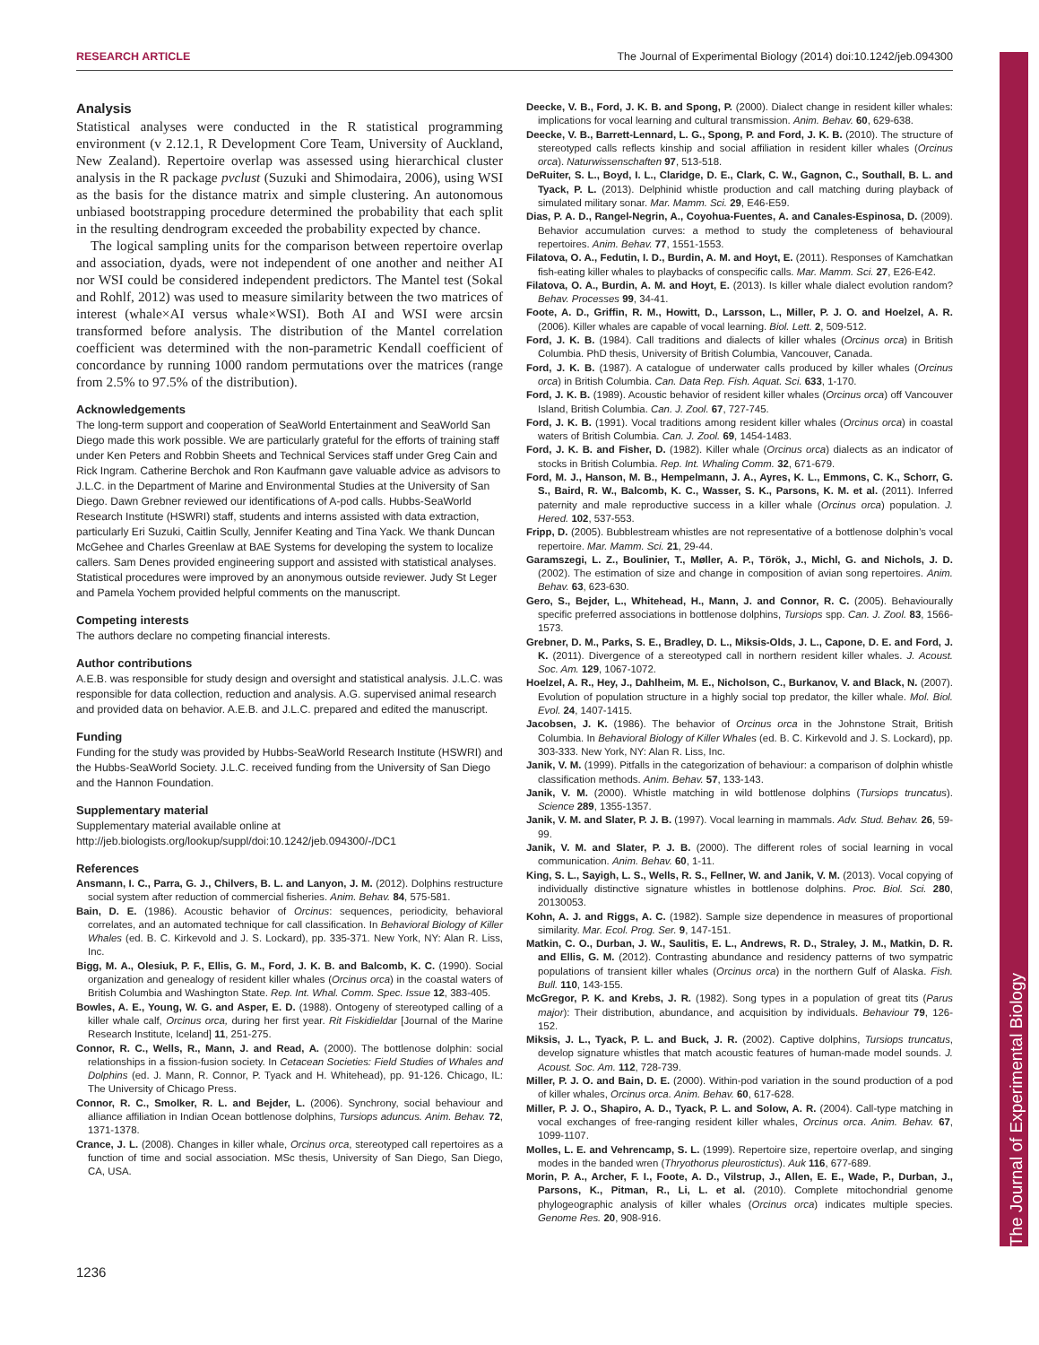RESEARCH ARTICLE The Journal of Experimental Biology (2014) doi:10.1242/jeb.094300
The Journal of Experimental Biology
Analysis
Statistical analyses were conducted in the R statistical programming environment (v 2.12.1, R Development Core Team, University of Auckland, New Zealand). Repertoire overlap was assessed using hierarchical cluster analysis in the R package pvclust (Suzuki and Shimodaira, 2006), using WSI as the basis for the distance matrix and simple clustering. An autonomous unbiased bootstrapping procedure determined the probability that each split in the resulting dendrogram exceeded the probability expected by chance.
The logical sampling units for the comparison between repertoire overlap and association, dyads, were not independent of one another and neither AI nor WSI could be considered independent predictors. The Mantel test (Sokal and Rohlf, 2012) was used to measure similarity between the two matrices of interest (whale×AI versus whale×WSI). Both AI and WSI were arcsin transformed before analysis. The distribution of the Mantel correlation coefficient was determined with the non-parametric Kendall coefficient of concordance by running 1000 random permutations over the matrices (range from 2.5% to 97.5% of the distribution).
Acknowledgements
The long-term support and cooperation of SeaWorld Entertainment and SeaWorld San Diego made this work possible. We are particularly grateful for the efforts of training staff under Ken Peters and Robbin Sheets and Technical Services staff under Greg Cain and Rick Ingram. Catherine Berchok and Ron Kaufmann gave valuable advice as advisors to J.L.C. in the Department of Marine and Environmental Studies at the University of San Diego. Dawn Grebner reviewed our identifications of A-pod calls. Hubbs-SeaWorld Research Institute (HSWRI) staff, students and interns assisted with data extraction, particularly Eri Suzuki, Caitlin Scully, Jennifer Keating and Tina Yack. We thank Duncan McGehee and Charles Greenlaw at BAE Systems for developing the system to localize callers. Sam Denes provided engineering support and assisted with statistical analyses. Statistical procedures were improved by an anonymous outside reviewer. Judy St Leger and Pamela Yochem provided helpful comments on the manuscript.
Competing interests
The authors declare no competing financial interests.
Author contributions
A.E.B. was responsible for study design and oversight and statistical analysis. J.L.C. was responsible for data collection, reduction and analysis. A.G. supervised animal research and provided data on behavior. A.E.B. and J.L.C. prepared and edited the manuscript.
Funding
Funding for the study was provided by Hubbs-SeaWorld Research Institute (HSWRI) and the Hubbs-SeaWorld Society. J.L.C. received funding from the University of San Diego and the Hannon Foundation.
Supplementary material
Supplementary material available online at http://jeb.biologists.org/lookup/suppl/doi:10.1242/jeb.094300/-/DC1
References
Ansmann, I. C., Parra, G. J., Chilvers, B. L. and Lanyon, J. M. (2012). Dolphins restructure social system after reduction of commercial fisheries. Anim. Behav. 84, 575-581.
Bain, D. E. (1986). Acoustic behavior of Orcinus: sequences, periodicity, behavioral correlates, and an automated technique for call classification. In Behavioral Biology of Killer Whales (ed. B. C. Kirkevold and J. S. Lockard), pp. 335-371. New York, NY: Alan R. Liss, Inc.
Bigg, M. A., Olesiuk, P. F., Ellis, G. M., Ford, J. K. B. and Balcomb, K. C. (1990). Social organization and genealogy of resident killer whales (Orcinus orca) in the coastal waters of British Columbia and Washington State. Rep. Int. Whal. Comm. Spec. Issue 12, 383-405.
Bowles, A. E., Young, W. G. and Asper, E. D. (1988). Ontogeny of stereotyped calling of a killer whale calf, Orcinus orca, during her first year. Rit Fiskidieldar [Journal of the Marine Research Institute, Iceland] 11, 251-275.
Connor, R. C., Wells, R., Mann, J. and Read, A. (2000). The bottlenose dolphin: social relationships in a fission-fusion society. In Cetacean Societies: Field Studies of Whales and Dolphins (ed. J. Mann, R. Connor, P. Tyack and H. Whitehead), pp. 91-126. Chicago, IL: The University of Chicago Press.
Connor, R. C., Smolker, R. L. and Bejder, L. (2006). Synchrony, social behaviour and alliance affiliation in Indian Ocean bottlenose dolphins, Tursiops aduncus. Anim. Behav. 72, 1371-1378.
Crance, J. L. (2008). Changes in killer whale, Orcinus orca, stereotyped call repertoires as a function of time and social association. MSc thesis, University of San Diego, San Diego, CA, USA.
Deecke, V. B., Ford, J. K. B. and Spong, P. (2000). Dialect change in resident killer whales: implications for vocal learning and cultural transmission. Anim. Behav. 60, 629-638.
Deecke, V. B., Barrett-Lennard, L. G., Spong, P. and Ford, J. K. B. (2010). The structure of stereotyped calls reflects kinship and social affiliation in resident killer whales (Orcinus orca). Naturwissenschaften 97, 513-518.
DeRuiter, S. L., Boyd, I. L., Claridge, D. E., Clark, C. W., Gagnon, C., Southall, B. L. and Tyack, P. L. (2013). Delphinid whistle production and call matching during playback of simulated military sonar. Mar. Mamm. Sci. 29, E46-E59.
Dias, P. A. D., Rangel-Negrin, A., Coyohua-Fuentes, A. and Canales-Espinosa, D. (2009). Behavior accumulation curves: a method to study the completeness of behavioural repertoires. Anim. Behav. 77, 1551-1553.
Filatova, O. A., Fedutin, I. D., Burdin, A. M. and Hoyt, E. (2011). Responses of Kamchatkan fish-eating killer whales to playbacks of conspecific calls. Mar. Mamm. Sci. 27, E26-E42.
Filatova, O. A., Burdin, A. M. and Hoyt, E. (2013). Is killer whale dialect evolution random? Behav. Processes 99, 34-41.
Foote, A. D., Griffin, R. M., Howitt, D., Larsson, L., Miller, P. J. O. and Hoelzel, A. R. (2006). Killer whales are capable of vocal learning. Biol. Lett. 2, 509-512.
Ford, J. K. B. (1984). Call traditions and dialects of killer whales (Orcinus orca) in British Columbia. PhD thesis, University of British Columbia, Vancouver, Canada.
Ford, J. K. B. (1987). A catalogue of underwater calls produced by killer whales (Orcinus orca) in British Columbia. Can. Data Rep. Fish. Aquat. Sci. 633, 1-170.
Ford, J. K. B. (1989). Acoustic behavior of resident killer whales (Orcinus orca) off Vancouver Island, British Columbia. Can. J. Zool. 67, 727-745.
Ford, J. K. B. (1991). Vocal traditions among resident killer whales (Orcinus orca) in coastal waters of British Columbia. Can. J. Zool. 69, 1454-1483.
Ford, J. K. B. and Fisher, D. (1982). Killer whale (Orcinus orca) dialects as an indicator of stocks in British Columbia. Rep. Int. Whaling Comm. 32, 671-679.
Ford, M. J., Hanson, M. B., Hempelmann, J. A., Ayres, K. L., Emmons, C. K., Schorr, G. S., Baird, R. W., Balcomb, K. C., Wasser, S. K., Parsons, K. M. et al. (2011). Inferred paternity and male reproductive success in a killer whale (Orcinus orca) population. J. Hered. 102, 537-553.
Fripp, D. (2005). Bubblestream whistles are not representative of a bottlenose dolphin’s vocal repertoire. Mar. Mamm. Sci. 21, 29-44.
Garamszegi, L. Z., Boulinier, T., Møller, A. P., Török, J., Michl, G. and Nichols, J. D. (2002). The estimation of size and change in composition of avian song repertoires. Anim. Behav. 63, 623-630.
Gero, S., Bejder, L., Whitehead, H., Mann, J. and Connor, R. C. (2005). Behaviourally specific preferred associations in bottlenose dolphins, Tursiops spp. Can. J. Zool. 83, 1566-1573.
Grebner, D. M., Parks, S. E., Bradley, D. L., Miksis-Olds, J. L., Capone, D. E. and Ford, J. K. (2011). Divergence of a stereotyped call in northern resident killer whales. J. Acoust. Soc. Am. 129, 1067-1072.
Hoelzel, A. R., Hey, J., Dahlheim, M. E., Nicholson, C., Burkanov, V. and Black, N. (2007). Evolution of population structure in a highly social top predator, the killer whale. Mol. Biol. Evol. 24, 1407-1415.
Jacobsen, J. K. (1986). The behavior of Orcinus orca in the Johnstone Strait, British Columbia. In Behavioral Biology of Killer Whales (ed. B. C. Kirkevold and J. S. Lockard), pp. 303-333. New York, NY: Alan R. Liss, Inc.
Janik, V. M. (1999). Pitfalls in the categorization of behaviour: a comparison of dolphin whistle classification methods. Anim. Behav. 57, 133-143.
Janik, V. M. (2000). Whistle matching in wild bottlenose dolphins (Tursiops truncatus). Science 289, 1355-1357.
Janik, V. M. and Slater, P. J. B. (1997). Vocal learning in mammals. Adv. Stud. Behav. 26, 59-99.
Janik, V. M. and Slater, P. J. B. (2000). The different roles of social learning in vocal communication. Anim. Behav. 60, 1-11.
King, S. L., Sayigh, L. S., Wells, R. S., Fellner, W. and Janik, V. M. (2013). Vocal copying of individually distinctive signature whistles in bottlenose dolphins. Proc. Biol. Sci. 280, 20130053.
Kohn, A. J. and Riggs, A. C. (1982). Sample size dependence in measures of proportional similarity. Mar. Ecol. Prog. Ser. 9, 147-151.
Matkin, C. O., Durban, J. W., Saulitis, E. L., Andrews, R. D., Straley, J. M., Matkin, D. R. and Ellis, G. M. (2012). Contrasting abundance and residency patterns of two sympatric populations of transient killer whales (Orcinus orca) in the northern Gulf of Alaska. Fish. Bull. 110, 143-155.
McGregor, P. K. and Krebs, J. R. (1982). Song types in a population of great tits (Parus major): Their distribution, abundance, and acquisition by individuals. Behaviour 79, 126-152.
Miksis, J. L., Tyack, P. L. and Buck, J. R. (2002). Captive dolphins, Tursiops truncatus, develop signature whistles that match acoustic features of human-made model sounds. J. Acoust. Soc. Am. 112, 728-739.
Miller, P. J. O. and Bain, D. E. (2000). Within-pod variation in the sound production of a pod of killer whales, Orcinus orca. Anim. Behav. 60, 617-628.
Miller, P. J. O., Shapiro, A. D., Tyack, P. L. and Solow, A. R. (2004). Call-type matching in vocal exchanges of free-ranging resident killer whales, Orcinus orca. Anim. Behav. 67, 1099-1107.
Molles, L. E. and Vehrencamp, S. L. (1999). Repertoire size, repertoire overlap, and singing modes in the banded wren (Thryothorus pleurostictus). Auk 116, 677-689.
Morin, P. A., Archer, F. I., Foote, A. D., Vilstrup, J., Allen, E. E., Wade, P., Durban, J., Parsons, K., Pitman, R., Li, L. et al. (2010). Complete mitochondrial genome phylogeographic analysis of killer whales (Orcinus orca) indicates multiple species. Genome Res. 20, 908-916.
1236